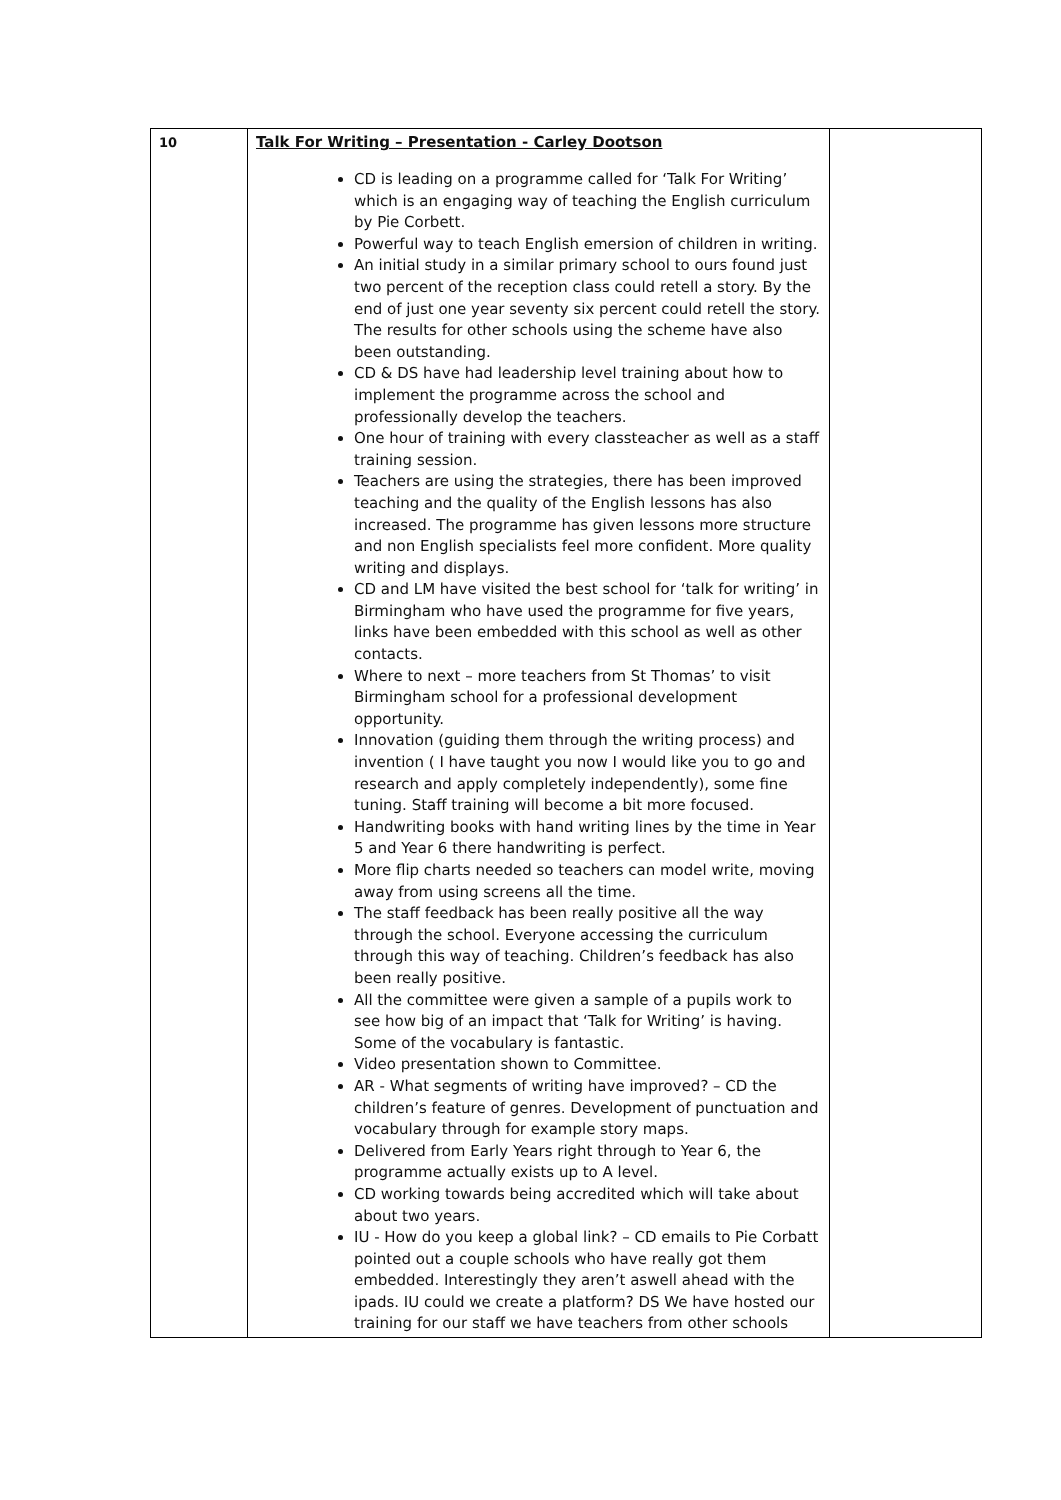| 10 | Talk For Writing – Presentation - Carley Dootson CD is leading on a programme called for ‘Talk For Writing’ which is an engaging way of teaching the English curriculum by Pie Corbett. Powerful way to teach English emersion of children in writing. An initial study in a similar primary school to ours found just two percent of the reception class could retell a story. By the end of just one year seventy six percent could retell the story. The results for other schools using the scheme have also been outstanding. CD & DS have had leadership level training about how to implement the programme across the school and professionally develop the teachers. One hour of training with every classteacher as well as a staff training session. Teachers are using the strategies, there has been improved teaching and the quality of the English lessons has also increased. The programme has given lessons more structure and non English specialists feel more confident. More quality writing and displays. CD and LM have visited the best school for ‘talk for writing’ in Birmingham who have used the programme for five years, links have been embedded with this school as well as other contacts. Where to next – more teachers from St Thomas’ to visit Birmingham school for a professional development opportunity. Innovation (guiding them through the writing process) and invention ( I have taught you now I would like you to go and research and apply completely independently), some fine tuning. Staff training will become a bit more focused. Handwriting books with hand writing lines by the time in Year 5 and Year 6 there handwriting is perfect. More flip charts needed so teachers can model write, moving away from using screens all the time. The staff feedback has been really positive all the way through the school. Everyone accessing the curriculum through this way of teaching. Children’s feedback has also been really positive. All the committee were given a sample of a pupils work to see how big of an impact that ‘Talk for Writing’ is having. Some of the vocabulary is fantastic. Video presentation shown to Committee. AR - What segments of writing have improved? – CD the children’s feature of genres. Development of punctuation and vocabulary through for example story maps. Delivered from Early Years right through to Year 6, the programme actually exists up to A level. CD working towards being accredited which will take about about two years. IU - How do you keep a global link? – CD emails to Pie Corbatt pointed out a couple schools who have really got them embedded. Interestingly they aren’t aswell ahead with the ipads. IU could we create a platform? DS We have hosted our training for our staff we have teachers from other schools | |